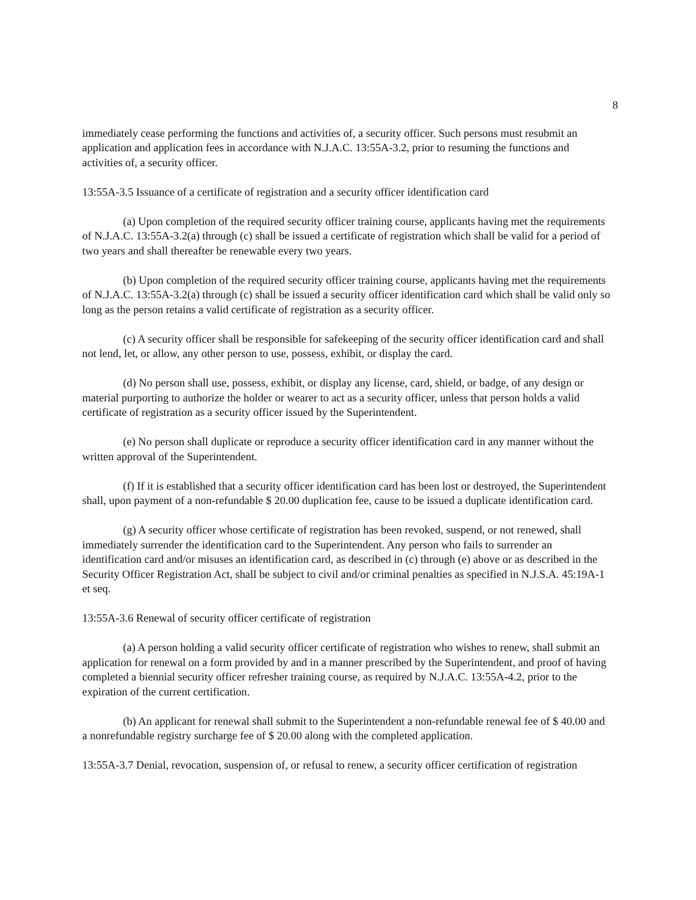8
immediately cease performing the functions and activities of, a security officer. Such persons must resubmit an application and application fees in accordance with N.J.A.C. 13:55A-3.2, prior to resuming the functions and activities of, a security officer.
13:55A-3.5 Issuance of a certificate of registration and a security officer identification card
(a) Upon completion of the required security officer training course, applicants having met the requirements of N.J.A.C. 13:55A-3.2(a) through (c) shall be issued a certificate of registration which shall be valid for a period of two years and shall thereafter be renewable every two years.
(b) Upon completion of the required security officer training course, applicants having met the requirements of N.J.A.C. 13:55A-3.2(a) through (c) shall be issued a security officer identification card which shall be valid only so long as the person retains a valid certificate of registration as a security officer.
(c) A security officer shall be responsible for safekeeping of the security officer identification card and shall not lend, let, or allow, any other person to use, possess, exhibit, or display the card.
(d) No person shall use, possess, exhibit, or display any license, card, shield, or badge, of any design or material purporting to authorize the holder or wearer to act as a security officer, unless that person holds a valid certificate of registration as a security officer issued by the Superintendent.
(e) No person shall duplicate or reproduce a security officer identification card in any manner without the written approval of the Superintendent.
(f) If it is established that a security officer identification card has been lost or destroyed, the Superintendent shall, upon payment of a non-refundable $ 20.00 duplication fee, cause to be issued a duplicate identification card.
(g) A security officer whose certificate of registration has been revoked, suspend, or not renewed, shall immediately surrender the identification card to the Superintendent. Any person who fails to surrender an identification card and/or misuses an identification card, as described in (c) through (e) above or as described in the Security Officer Registration Act, shall be subject to civil and/or criminal penalties as specified in N.J.S.A. 45:19A-1 et seq.
13:55A-3.6 Renewal of security officer certificate of registration
(a) A person holding a valid security officer certificate of registration who wishes to renew, shall submit an application for renewal on a form provided by and in a manner prescribed by the Superintendent, and proof of having completed a biennial security officer refresher training course, as required by N.J.A.C. 13:55A-4.2, prior to the expiration of the current certification.
(b) An applicant for renewal shall submit to the Superintendent a non-refundable renewal fee of $ 40.00 and a nonrefundable registry surcharge fee of $ 20.00 along with the completed application.
13:55A-3.7 Denial, revocation, suspension of, or refusal to renew, a security officer certification of registration